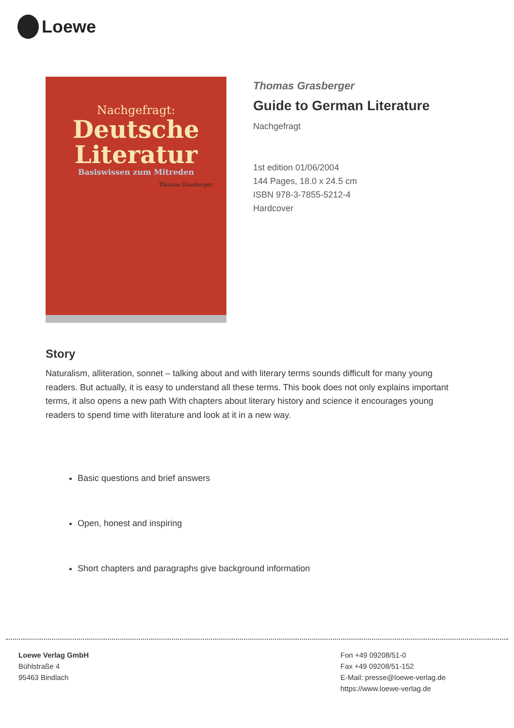Loewe
Nachgefragt:
Deutsche
Literatur
Basiswissen zum Mitreden
Thomas Grasberger
Thomas Grasberger
Guide to German Literature
Nachgefragt
1st edition 01/06/2004
144 Pages, 18.0 x 24.5 cm
ISBN 978-3-7855-5212-4
Hardcover
Story
Naturalism, alliteration, sonnet – talking about and with literary terms sounds difficult for many young readers. But actually, it is easy to understand all these terms. This book does not only explains important terms, it also opens a new path With chapters about literary history and science it encourages young readers to spend time with literature and look at it in a new way.
Basic questions and brief answers
Open, honest and inspiring
Short chapters and paragraphs give background information
Loewe Verlag GmbH
Bühlstraße 4
95463 Bindlach
Fon +49 09208/51-0
Fax +49 09208/51-152
E-Mail: presse@loewe-verlag.de
https://www.loewe-verlag.de